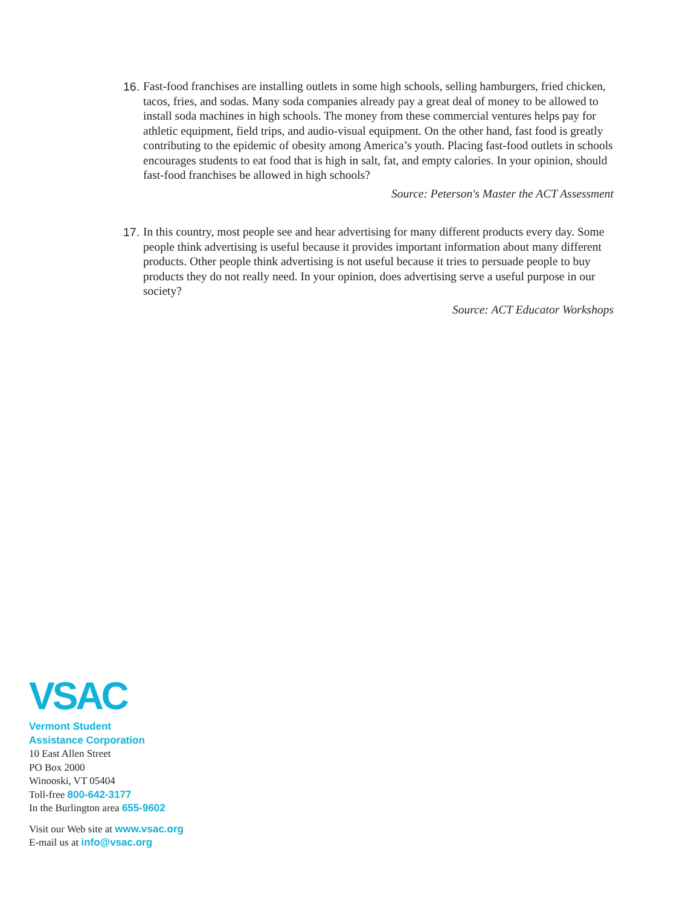16.
Fast-food franchises are installing outlets in some high schools, selling hamburgers, fried chicken, tacos, fries, and sodas. Many soda companies already pay a great deal of money to be allowed to install soda machines in high schools. The money from these commercial ventures helps pay for athletic equipment, field trips, and audio-visual equipment. On the other hand, fast food is greatly contributing to the epidemic of obesity among America’s youth. Placing fast-food outlets in schools encourages students to eat food that is high in salt, fat, and empty calories. In your opinion, should fast-food franchises be allowed in high schools?
Source: Peterson's Master the ACT Assessment
17.
In this country, most people see and hear advertising for many different products every day. Some people think advertising is useful because it provides important information about many different products. Other people think advertising is not useful because it tries to persuade people to buy products they do not really need. In your opinion, does advertising serve a useful purpose in our society?
Source: ACT Educator Workshops
VSAC
Vermont Student
Assistance Corporation
10 East Allen Street
PO Box 2000
Winooski, VT 05404
Toll-free 800-642-3177
In the Burlington area 655-9602
Visit our Web site at www.vsac.org
E-mail us at info@vsac.org